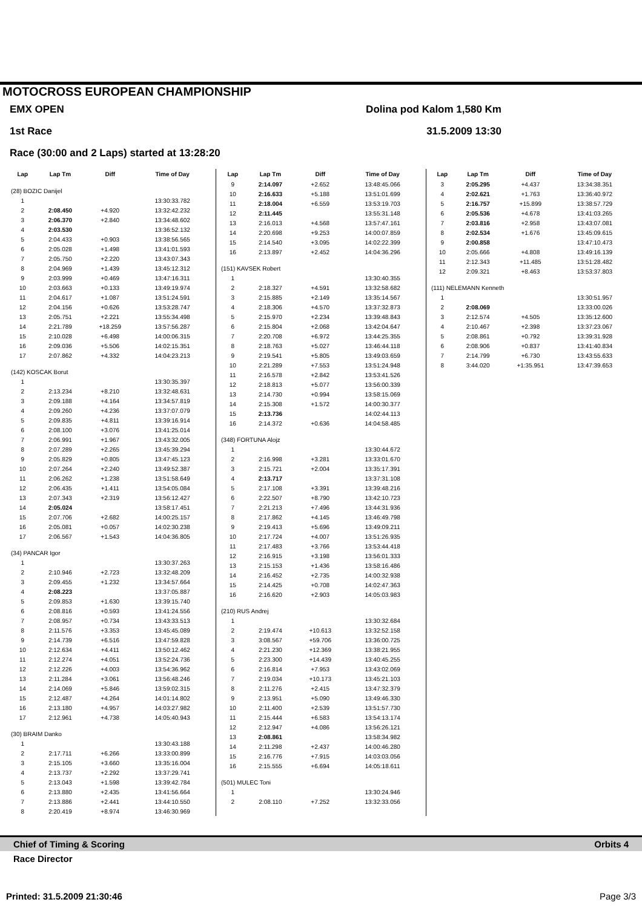MOTOCROSS EUROPEAN CHAMPIONSHIP
EMX OPEN Dolina pod Kalom 1,580 Km
1st Race 31.5.2009 13:30
Race (30:00 and 2 Laps) started at 13:28:20
| Lap | Lap Tm | Diff | Time of Day |
| --- | --- | --- | --- |
| (28) BOZIC Danijel | | | |
| 1 | | | 13:30:33.782 |
| 2 | 2:08.450 | +4.920 | 13:32:42.232 |
| 3 | 2:06.370 | +2.840 | 13:34:48.602 |
| 4 | 2:03.530 | | 13:36:52.132 |
| 5 | 2:04.433 | +0.903 | 13:38:56.565 |
| 6 | 2:05.028 | +1.498 | 13:41:01.593 |
| 7 | 2:05.750 | +2.220 | 13:43:07.343 |
| 8 | 2:04.969 | +1.439 | 13:45:12.312 |
| 9 | 2:03.999 | +0.469 | 13:47:16.311 |
| 10 | 2:03.663 | +0.133 | 13:49:19.974 |
| 11 | 2:04.617 | +1.087 | 13:51:24.591 |
| 12 | 2:04.156 | +0.626 | 13:53:28.747 |
| 13 | 2:05.751 | +2.221 | 13:55:34.498 |
| 14 | 2:21.789 | +18.259 | 13:57:56.287 |
| 15 | 2:10.028 | +6.498 | 14:00:06.315 |
| 16 | 2:09.036 | +5.506 | 14:02:15.351 |
| 17 | 2:07.862 | +4.332 | 14:04:23.213 |
| (142) KOSCAK Borut | | | |
| 1 | | | 13:30:35.397 |
| 2 | 2:13.234 | +8.210 | 13:32:48.631 |
| 3 | 2:09.188 | +4.164 | 13:34:57.819 |
| 4 | 2:09.260 | +4.236 | 13:37:07.079 |
| 5 | 2:09.835 | +4.811 | 13:39:16.914 |
| 6 | 2:08.100 | +3.076 | 13:41:25.014 |
| 7 | 2:06.991 | +1.967 | 13:43:32.005 |
| 8 | 2:07.289 | +2.265 | 13:45:39.294 |
| 9 | 2:05.829 | +0.805 | 13:47:45.123 |
| 10 | 2:07.264 | +2.240 | 13:49:52.387 |
| 11 | 2:06.262 | +1.238 | 13:51:58.649 |
| 12 | 2:06.435 | +1.411 | 13:54:05.084 |
| 13 | 2:07.343 | +2.319 | 13:56:12.427 |
| 14 | 2:05.024 | | 13:58:17.451 |
| 15 | 2:07.706 | +2.682 | 14:00:25.157 |
| 16 | 2:05.081 | +0.057 | 14:02:30.238 |
| 17 | 2:06.567 | +1.543 | 14:04:36.805 |
| (34) PANCAR Igor | | | |
| 1 | | | 13:30:37.263 |
| 2 | 2:10.946 | +2.723 | 13:32:48.209 |
| 3 | 2:09.455 | +1.232 | 13:34:57.664 |
| 4 | 2:08.223 | | 13:37:05.887 |
| 5 | 2:09.853 | +1.630 | 13:39:15.740 |
| 6 | 2:08.816 | +0.593 | 13:41:24.556 |
| 7 | 2:08.957 | +0.734 | 13:43:33.513 |
| 8 | 2:11.576 | +3.353 | 13:45:45.089 |
| 9 | 2:14.739 | +6.516 | 13:47:59.828 |
| 10 | 2:12.634 | +4.411 | 13:50:12.462 |
| 11 | 2:12.274 | +4.051 | 13:52:24.736 |
| 12 | 2:12.226 | +4.003 | 13:54:36.962 |
| 13 | 2:11.284 | +3.061 | 13:56:48.246 |
| 14 | 2:14.069 | +5.846 | 13:59:02.315 |
| 15 | 2:12.487 | +4.264 | 14:01:14.802 |
| 16 | 2:13.180 | +4.957 | 14:03:27.982 |
| 17 | 2:12.961 | +4.738 | 14:05:40.943 |
| (30) BRAIM Danko | | | |
| 1 | | | 13:30:43.188 |
| 2 | 2:17.711 | +6.266 | 13:33:00.899 |
| 3 | 2:15.105 | +3.660 | 13:35:16.004 |
| 4 | 2:13.737 | +2.292 | 13:37:29.741 |
| 5 | 2:13.043 | +1.598 | 13:39:42.784 |
| 6 | 2:13.880 | +2.435 | 13:41:56.664 |
| 7 | 2:13.886 | +2.441 | 13:44:10.550 |
| 8 | 2:20.419 | +8.974 | 13:46:30.969 |
| Lap | Lap Tm | Diff | Time of Day |
| --- | --- | --- | --- |
| 9 | 2:14.097 | +2.652 | 13:48:45.066 |
| 10 | 2:16.633 | +5.188 | 13:51:01.699 |
| 11 | 2:18.004 | +6.559 | 13:53:19.703 |
| 12 | 2:11.445 | | 13:55:31.148 |
| 13 | 2:16.013 | +4.568 | 13:57:47.161 |
| 14 | 2:20.698 | +9.253 | 14:00:07.859 |
| 15 | 2:14.540 | +3.095 | 14:02:22.399 |
| 16 | 2:13.897 | +2.452 | 14:04:36.296 |
| (151) KAVSEK Robert | | | |
| 1 | | | 13:30:40.355 |
| 2 | 2:18.327 | +4.591 | 13:32:58.682 |
| 3 | 2:15.885 | +2.149 | 13:35:14.567 |
| 4 | 2:18.306 | +4.570 | 13:37:32.873 |
| 5 | 2:15.970 | +2.234 | 13:39:48.843 |
| 6 | 2:15.804 | +2.068 | 13:42:04.647 |
| 7 | 2:20.708 | +6.972 | 13:44:25.355 |
| 8 | 2:18.763 | +5.027 | 13:46:44.118 |
| 9 | 2:19.541 | +5.805 | 13:49:03.659 |
| 10 | 2:21.289 | +7.553 | 13:51:24.948 |
| 11 | 2:16.578 | +2.842 | 13:53:41.526 |
| 12 | 2:18.813 | +5.077 | 13:56:00.339 |
| 13 | 2:14.730 | +0.994 | 13:58:15.069 |
| 14 | 2:15.308 | +1.572 | 14:00:30.377 |
| 15 | 2:13.736 | | 14:02:44.113 |
| 16 | 2:14.372 | +0.636 | 14:04:58.485 |
| (348) FORTUNA Alojz | | | |
| 1 | | | 13:30:44.672 |
| 2 | 2:16.998 | +3.281 | 13:33:01.670 |
| 3 | 2:15.721 | +2.004 | 13:35:17.391 |
| 4 | 2:13.717 | | 13:37:31.108 |
| 5 | 2:17.108 | +3.391 | 13:39:48.216 |
| 6 | 2:22.507 | +8.790 | 13:42:10.723 |
| 7 | 2:21.213 | +7.496 | 13:44:31.936 |
| 8 | 2:17.862 | +4.145 | 13:46:49.798 |
| 9 | 2:19.413 | +5.696 | 13:49:09.211 |
| 10 | 2:17.724 | +4.007 | 13:51:26.935 |
| 11 | 2:17.483 | +3.766 | 13:53:44.418 |
| 12 | 2:16.915 | +3.198 | 13:56:01.333 |
| 13 | 2:15.153 | +1.436 | 13:58:16.486 |
| 14 | 2:16.452 | +2.735 | 14:00:32.938 |
| 15 | 2:14.425 | +0.708 | 14:02:47.363 |
| 16 | 2:16.620 | +2.903 | 14:05:03.983 |
| (210) RUS Andrej | | | |
| 1 | | | 13:30:32.684 |
| 2 | 2:19.474 | +10.613 | 13:32:52.158 |
| 3 | 3:08.567 | +59.706 | 13:36:00.725 |
| 4 | 2:21.230 | +12.369 | 13:38:21.955 |
| 5 | 2:23.300 | +14.439 | 13:40:45.255 |
| 6 | 2:16.814 | +7.953 | 13:43:02.069 |
| 7 | 2:19.034 | +10.173 | 13:45:21.103 |
| 8 | 2:11.276 | +2.415 | 13:47:32.379 |
| 9 | 2:13.951 | +5.090 | 13:49:46.330 |
| 10 | 2:11.400 | +2.539 | 13:51:57.730 |
| 11 | 2:15.444 | +6.583 | 13:54:13.174 |
| 12 | 2:12.947 | +4.086 | 13:56:26.121 |
| 13 | 2:08.861 | | 13:58:34.982 |
| 14 | 2:11.298 | +2.437 | 14:00:46.280 |
| 15 | 2:16.776 | +7.915 | 14:03:03.056 |
| 16 | 2:15.555 | +6.694 | 14:05:18.611 |
| (501) MULEC Toni | | | |
| 1 | | | 13:30:24.946 |
| 2 | 2:08.110 | +7.252 | 13:32:33.056 |
| Lap | Lap Tm | Diff | Time of Day |
| --- | --- | --- | --- |
| 3 | 2:05.295 | +4.437 | 13:34:38.351 |
| 4 | 2:02.621 | +1.763 | 13:36:40.972 |
| 5 | 2:16.757 | +15.899 | 13:38:57.729 |
| 6 | 2:05.536 | +4.678 | 13:41:03.265 |
| 7 | 2:03.816 | +2.958 | 13:43:07.081 |
| 8 | 2:02.534 | +1.676 | 13:45:09.615 |
| 9 | 2:00.858 | | 13:47:10.473 |
| 10 | 2:05.666 | +4.808 | 13:49:16.139 |
| 11 | 2:12.343 | +11.485 | 13:51:28.482 |
| 12 | 2:09.321 | +8.463 | 13:53:37.803 |
| (111) NELEMANN Kenneth | | | |
| 1 | | | 13:30:51.957 |
| 2 | 2:08.069 | | 13:33:00.026 |
| 3 | 2:12.574 | +4.505 | 13:35:12.600 |
| 4 | 2:10.467 | +2.398 | 13:37:23.067 |
| 5 | 2:08.861 | +0.792 | 13:39:31.928 |
| 6 | 2:08.906 | +0.837 | 13:41:40.834 |
| 7 | 2:14.799 | +6.730 | 13:43:55.633 |
| 8 | 3:44.020 | +1:35.951 | 13:47:39.653 |
Chief of Timing & Scoring Orbits 4
Race Director
Printed: 31.5.2009 21:30:46 Page 3/3